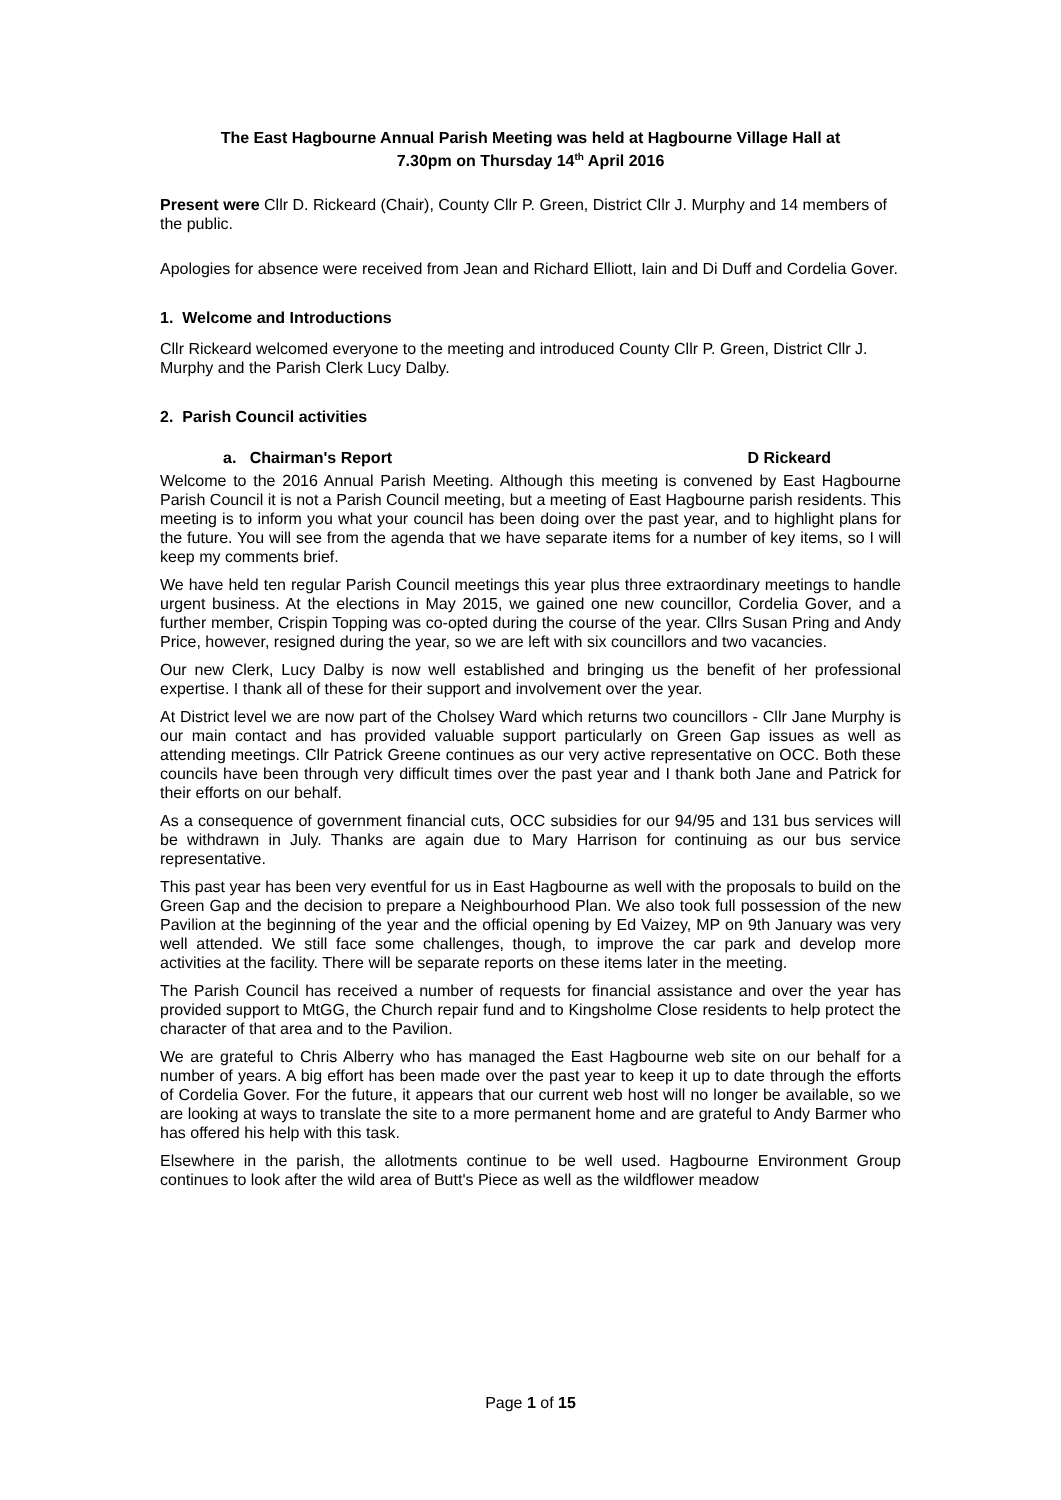The East Hagbourne Annual Parish Meeting was held at Hagbourne Village Hall at
7.30pm on Thursday 14<sup>th</sup> April 2016
Present were Cllr D. Rickeard (Chair), County Cllr P. Green, District Cllr J. Murphy and 14 members of the public.
Apologies for absence were received from Jean and Richard Elliott, Iain and Di Duff and Cordelia Gover.
1. Welcome and Introductions
Cllr Rickeard welcomed everyone to the meeting and introduced County Cllr P. Green, District Cllr J. Murphy and the Parish Clerk Lucy Dalby.
2. Parish Council activities
a. Chairman's Report D Rickeard
Welcome to the 2016 Annual Parish Meeting. Although this meeting is convened by East Hagbourne Parish Council it is not a Parish Council meeting, but a meeting of East Hagbourne parish residents. This meeting is to inform you what your council has been doing over the past year, and to highlight plans for the future. You will see from the agenda that we have separate items for a number of key items, so I will keep my comments brief.
We have held ten regular Parish Council meetings this year plus three extraordinary meetings to handle urgent business. At the elections in May 2015, we gained one new councillor, Cordelia Gover, and a further member, Crispin Topping was co-opted during the course of the year. Cllrs Susan Pring and Andy Price, however, resigned during the year, so we are left with six councillors and two vacancies.
Our new Clerk, Lucy Dalby is now well established and bringing us the benefit of her professional expertise. I thank all of these for their support and involvement over the year.
At District level we are now part of the Cholsey Ward which returns two councillors - Cllr Jane Murphy is our main contact and has provided valuable support particularly on Green Gap issues as well as attending meetings. Cllr Patrick Greene continues as our very active representative on OCC. Both these councils have been through very difficult times over the past year and I thank both Jane and Patrick for their efforts on our behalf.
As a consequence of government financial cuts, OCC subsidies for our 94/95 and 131 bus services will be withdrawn in July. Thanks are again due to Mary Harrison for continuing as our bus service representative.
This past year has been very eventful for us in East Hagbourne as well with the proposals to build on the Green Gap and the decision to prepare a Neighbourhood Plan. We also took full possession of the new Pavilion at the beginning of the year and the official opening by Ed Vaizey, MP on 9th January was very well attended. We still face some challenges, though, to improve the car park and develop more activities at the facility. There will be separate reports on these items later in the meeting.
The Parish Council has received a number of requests for financial assistance and over the year has provided support to MtGG, the Church repair fund and to Kingsholme Close residents to help protect the character of that area and to the Pavilion.
We are grateful to Chris Alberry who has managed the East Hagbourne web site on our behalf for a number of years. A big effort has been made over the past year to keep it up to date through the efforts of Cordelia Gover. For the future, it appears that our current web host will no longer be available, so we are looking at ways to translate the site to a more permanent home and are grateful to Andy Barmer who has offered his help with this task.
Elsewhere in the parish, the allotments continue to be well used. Hagbourne Environment Group continues to look after the wild area of Butt's Piece as well as the wildflower meadow
Page 1 of 15